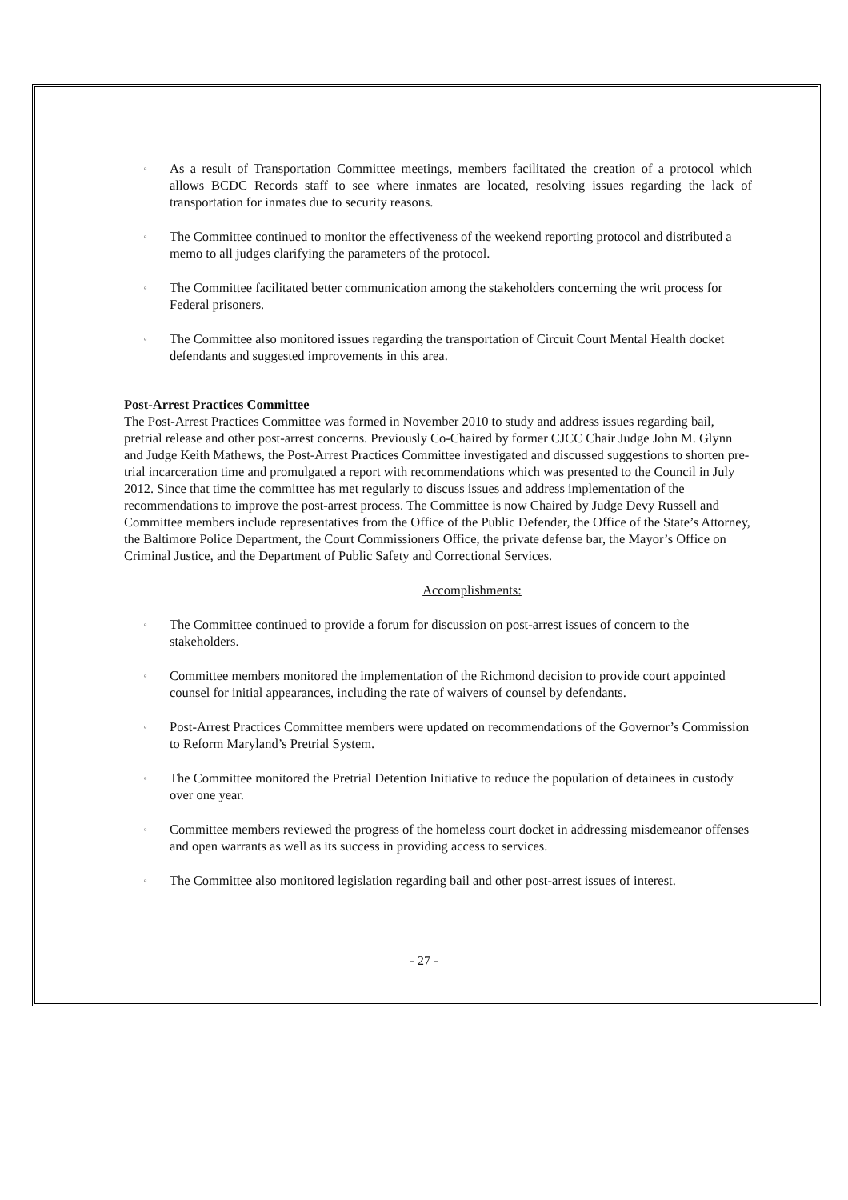▫ As a result of Transportation Committee meetings, members facilitated the creation of a protocol which allows BCDC Records staff to see where inmates are located, resolving issues regarding the lack of transportation for inmates due to security reasons.
▫ The Committee continued to monitor the effectiveness of the weekend reporting protocol and distributed a memo to all judges clarifying the parameters of the protocol.
▫ The Committee facilitated better communication among the stakeholders concerning the writ process for Federal prisoners.
▫ The Committee also monitored issues regarding the transportation of Circuit Court Mental Health docket defendants and suggested improvements in this area.
Post-Arrest Practices Committee
The Post-Arrest Practices Committee was formed in November 2010 to study and address issues regarding bail, pretrial release and other post-arrest concerns. Previously Co-Chaired by former CJCC Chair Judge John M. Glynn and Judge Keith Mathews, the Post-Arrest Practices Committee investigated and discussed suggestions to shorten pre-trial incarceration time and promulgated a report with recommendations which was presented to the Council in July 2012. Since that time the committee has met regularly to discuss issues and address implementation of the recommendations to improve the post-arrest process. The Committee is now Chaired by Judge Devy Russell and Committee members include representatives from the Office of the Public Defender, the Office of the State’s Attorney, the Baltimore Police Department, the Court Commissioners Office, the private defense bar, the Mayor’s Office on Criminal Justice, and the Department of Public Safety and Correctional Services.
Accomplishments:
▫ The Committee continued to provide a forum for discussion on post-arrest issues of concern to the stakeholders.
▫ Committee members monitored the implementation of the Richmond decision to provide court appointed counsel for initial appearances, including the rate of waivers of counsel by defendants.
▫ Post-Arrest Practices Committee members were updated on recommendations of the Governor’s Commission to Reform Maryland’s Pretrial System.
▫ The Committee monitored the Pretrial Detention Initiative to reduce the population of detainees in custody over one year.
▫ Committee members reviewed the progress of the homeless court docket in addressing misdemeanor offenses and open warrants as well as its success in providing access to services.
▫ The Committee also monitored legislation regarding bail and other post-arrest issues of interest.
- 27 -